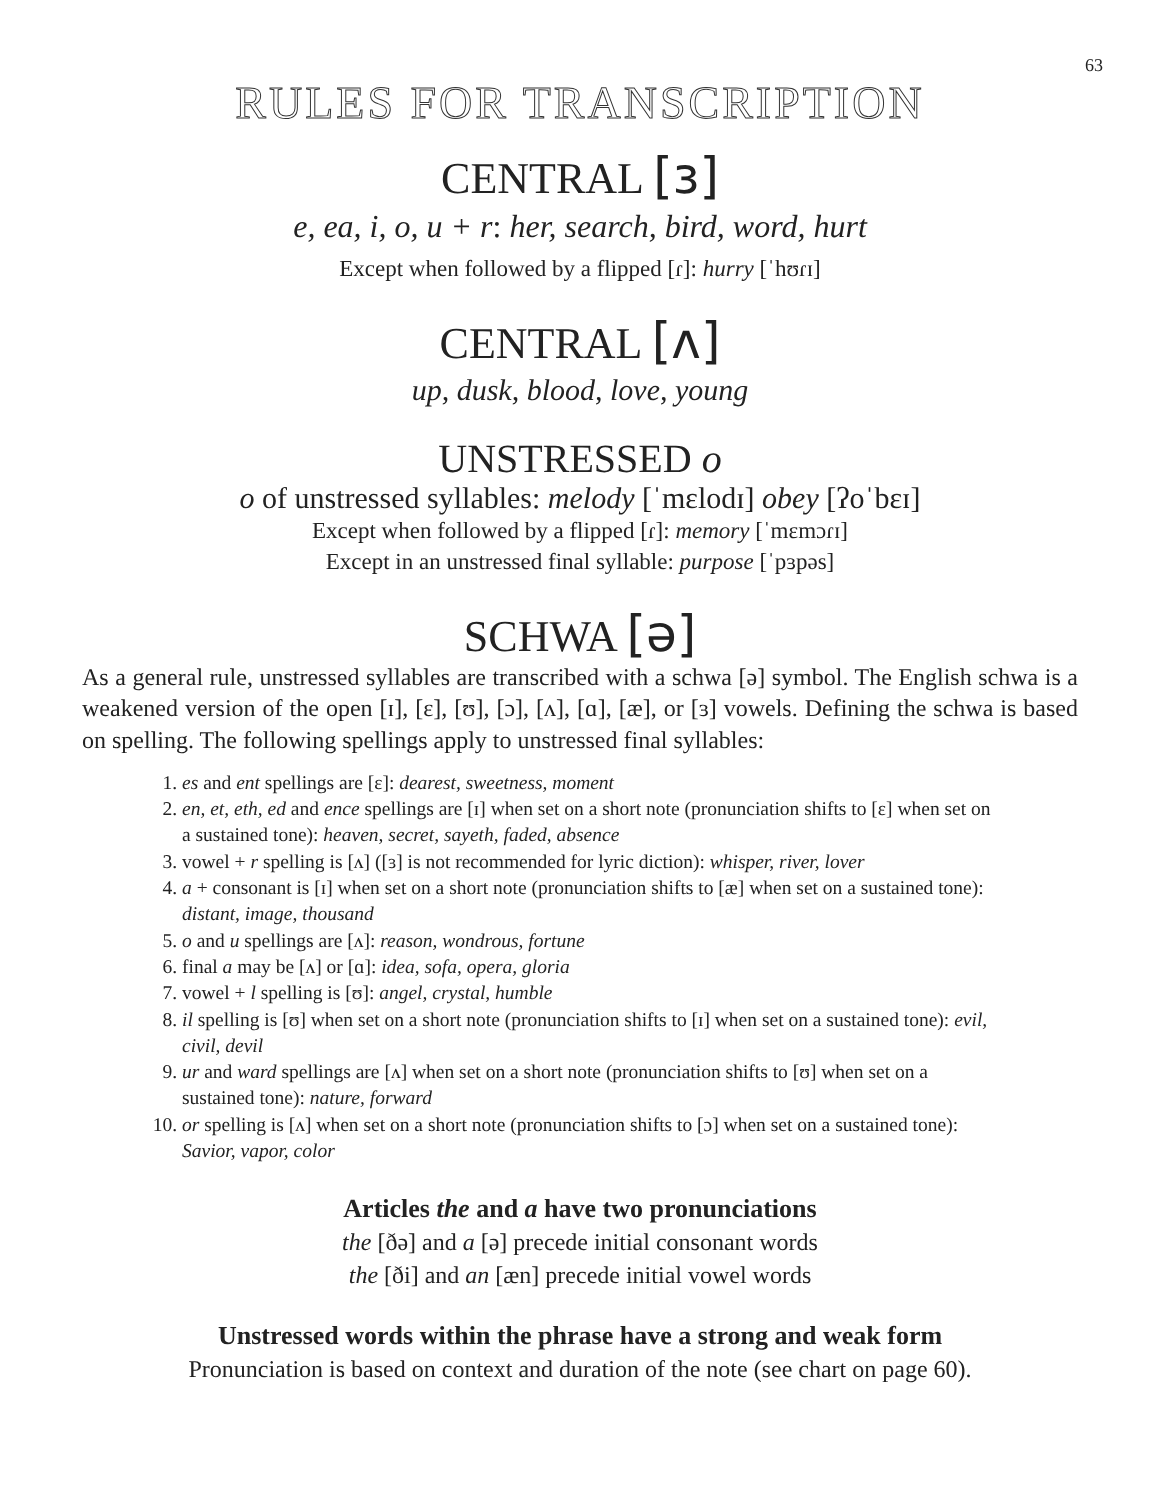63
RULES FOR TRANSCRIPTION
CENTRAL [ɜ]
e, ea, i, o, u + r: her, search, bird, word, hurt
Except when followed by a flipped [ɾ]: hurry [ˈhʊɾɪ]
CENTRAL [ʌ]
up, dusk, blood, love, young
UNSTRESSED o
o of unstressed syllables: melody [ˈmɛlodɪ] obey [ʔoˈbɛɪ]
Except when followed by a flipped [ɾ]: memory [ˈmɛmɔɾɪ]
Except in an unstressed final syllable: purpose [ˈpɜpəs]
SCHWA [ə]
As a general rule, unstressed syllables are transcribed with a schwa [ə] symbol. The English schwa is a weakened version of the open [ɪ], [ɛ], [ʊ], [ɔ], [ʌ], [ɑ], [æ], or [ɜ] vowels. Defining the schwa is based on spelling. The following spellings apply to unstressed final syllables:
1. es and ent spellings are [ɛ]: dearest, sweetness, moment
2. en, et, eth, ed and ence spellings are [ɪ] when set on a short note (pronunciation shifts to [ɛ] when set on a sustained tone): heaven, secret, sayeth, faded, absence
3. vowel + r spelling is [ʌ] ([ɜ] is not recommended for lyric diction): whisper, river, lover
4. a + consonant is [ɪ] when set on a short note (pronunciation shifts to [æ] when set on a sustained tone): distant, image, thousand
5. o and u spellings are [ʌ]: reason, wondrous, fortune
6. final a may be [ʌ] or [ɑ]: idea, sofa, opera, gloria
7. vowel + l spelling is [ʊ]: angel, crystal, humble
8. il spelling is [ʊ] when set on a short note (pronunciation shifts to [ɪ] when set on a sustained tone): evil, civil, devil
9. ur and ward spellings are [ʌ] when set on a short note (pronunciation shifts to [ʊ] when set on a sustained tone): nature, forward
10. or spelling is [ʌ] when set on a short note (pronunciation shifts to [ɔ] when set on a sustained tone): Savior, vapor, color
Articles the and a have two pronunciations
the [ðə] and a [ə] precede initial consonant words
the [ði] and an [æn] precede initial vowel words
Unstressed words within the phrase have a strong and weak form
Pronunciation is based on context and duration of the note (see chart on page 60).